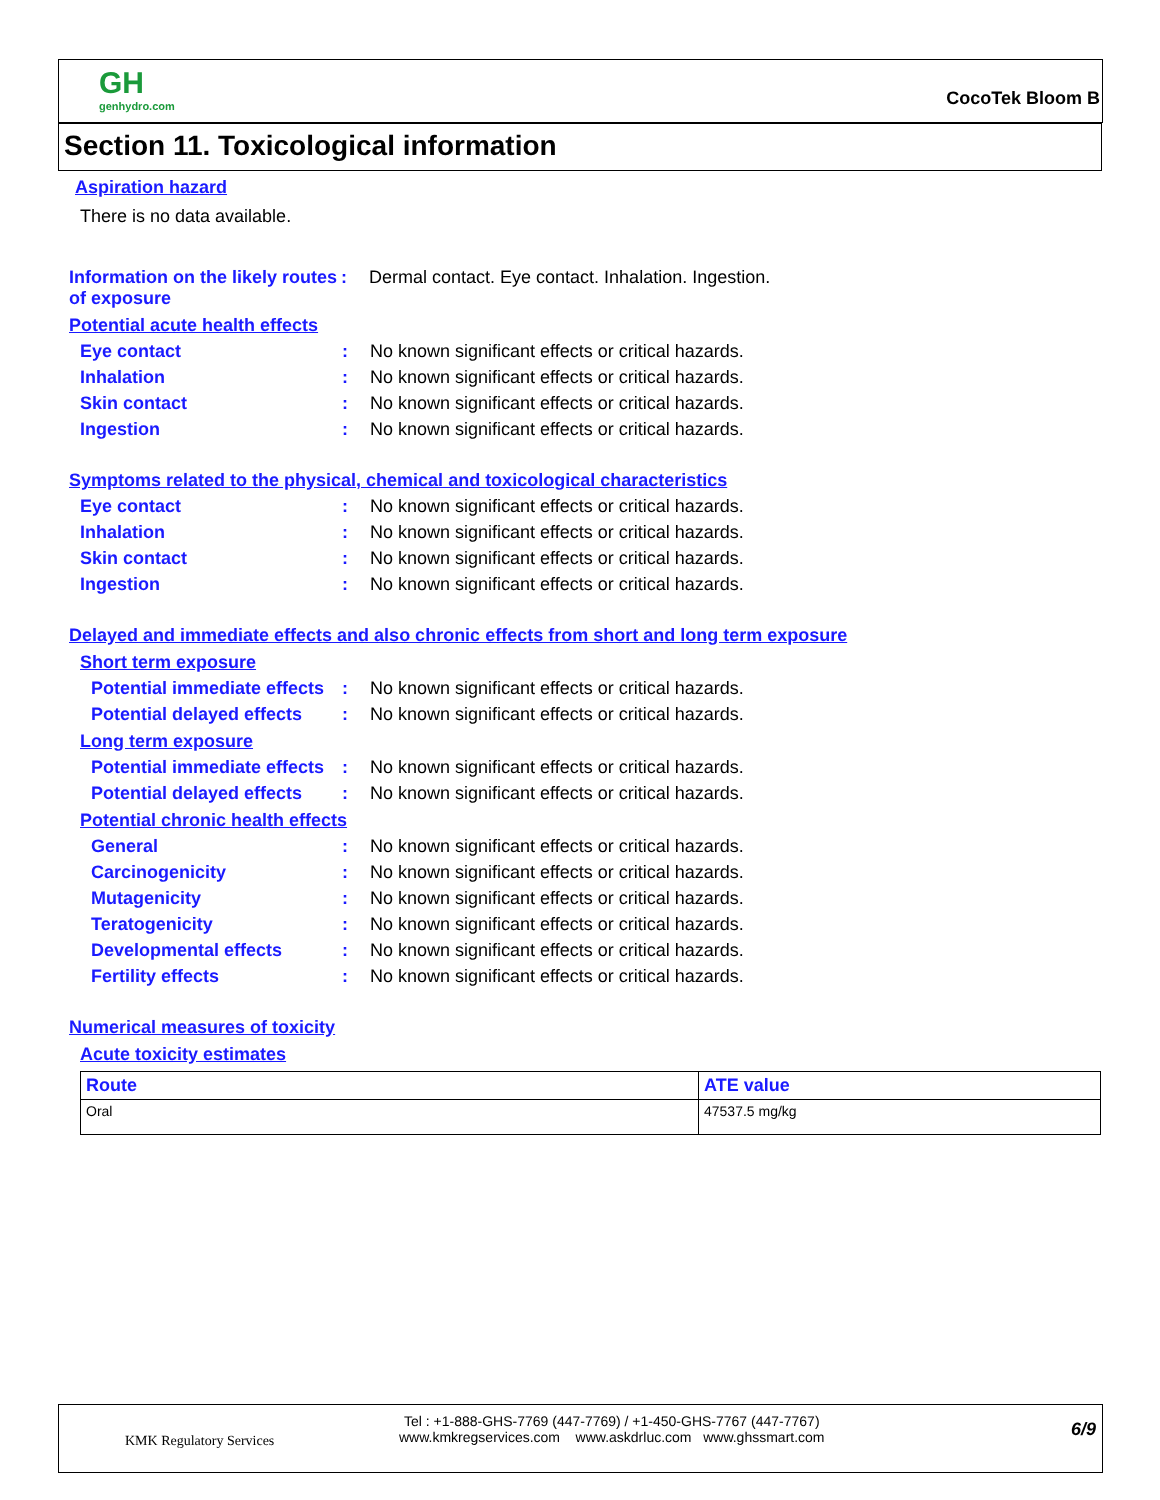GH
genhydro.com
CocoTek Bloom B
Section 11. Toxicological information
Aspiration hazard
There is no data available.
Information on the likely routes of exposure
: Dermal contact. Eye contact. Inhalation. Ingestion.
Potential acute health effects
Eye contact : No known significant effects or critical hazards.
Inhalation : No known significant effects or critical hazards.
Skin contact : No known significant effects or critical hazards.
Ingestion : No known significant effects or critical hazards.
Symptoms related to the physical, chemical and toxicological characteristics
Eye contact : No known significant effects or critical hazards.
Inhalation : No known significant effects or critical hazards.
Skin contact : No known significant effects or critical hazards.
Ingestion : No known significant effects or critical hazards.
Delayed and immediate effects and also chronic effects from short and long term exposure
Short term exposure
Potential immediate effects
: No known significant effects or critical hazards.
Potential delayed effects
: No known significant effects or critical hazards.
Long term exposure
Potential immediate effects
: No known significant effects or critical hazards.
Potential delayed effects
: No known significant effects or critical hazards.
Potential chronic health effects
General : No known significant effects or critical hazards.
Carcinogenicity : No known significant effects or critical hazards.
Mutagenicity : No known significant effects or critical hazards.
Teratogenicity : No known significant effects or critical hazards.
Developmental effects : No known significant effects or critical hazards.
Fertility effects : No known significant effects or critical hazards.
Numerical measures of toxicity
Acute toxicity estimates
| Route | ATE value |
| --- | --- |
| Oral | 47537.5 mg/kg |
KMK Regulatory Services
Tel : +1-888-GHS-7769 (447-7769) / +1-450-GHS-7767 (447-7767)
www.kmkregservices.com www.askdrluc.com www.ghssmart.com
6/9